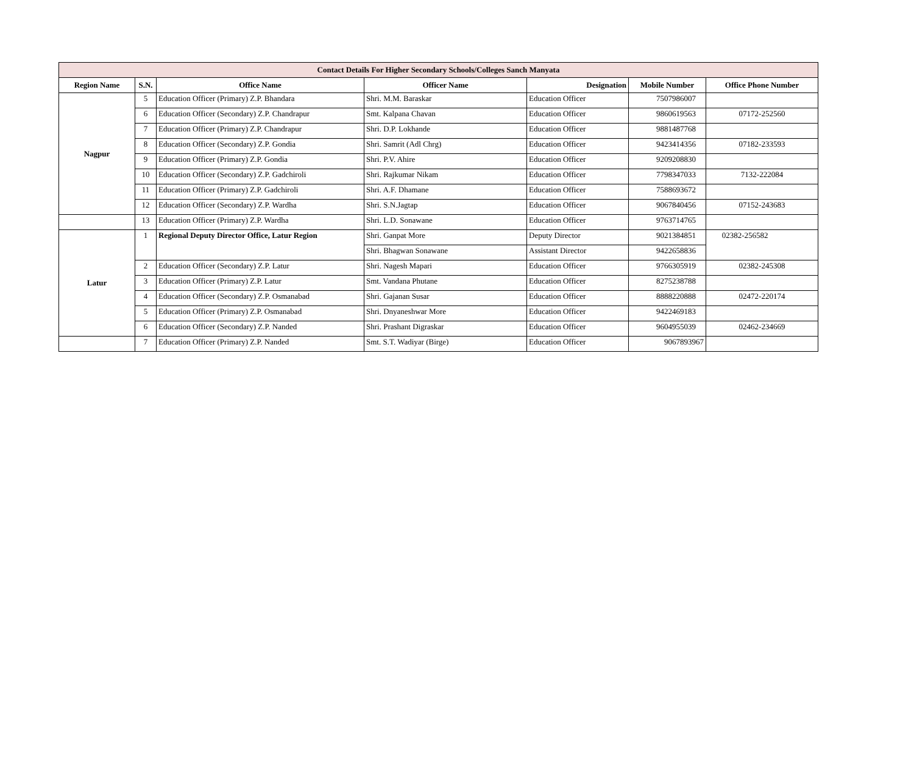| Contact Details For Higher Secondary Schools/Colleges Sanch Manyata | | | | | | |
| --- | --- | --- | --- | --- | --- | --- |
| Region Name | S.N. | Office Name | Officer Name | Designation | Mobile Number | Office Phone Number |
| Nagpur | 5 | Education Officer (Primary) Z.P. Bhandara | Shri. M.M. Baraskar | Education Officer | 7507986007 | |
| | 6 | Education Officer (Secondary) Z.P. Chandrapur | Smt. Kalpana Chavan | Education Officer | 9860619563 | 07172-252560 |
| | 7 | Education Officer (Primary) Z.P. Chandrapur | Shri. D.P. Lokhande | Education Officer | 9881487768 | |
| | 8 | Education Officer (Secondary) Z.P. Gondia | Shri. Samrit (Adl Chrg) | Education Officer | 9423414356 | 07182-233593 |
| | 9 | Education Officer (Primary) Z.P. Gondia | Shri. P.V. Ahire | Education Officer | 9209208830 | |
| | 10 | Education Officer (Secondary) Z.P. Gadchiroli | Shri. Rajkumar Nikam | Education Officer | 7798347033 | 7132-222084 |
| | 11 | Education Officer (Primary) Z.P. Gadchiroli | Shri. A.F. Dhamane | Education Officer | 7588693672 | |
| | 12 | Education Officer (Secondary) Z.P. Wardha | Shri. S.N.Jagtap | Education Officer | 9067840456 | 07152-243683 |
| | 13 | Education Officer (Primary) Z.P. Wardha | Shri. L.D. Sonawane | Education Officer | 9763714765 | |
| Latur | 1 | Regional Deputy Director Office, Latur Region | Shri. Ganpat More | Deputy Director | 9021384851 | 02382-256582 |
| | | | Shri. Bhagwan Sonawane | Assistant Director | 9422658836 | |
| | 2 | Education Officer (Secondary) Z.P. Latur | Shri. Nagesh Mapari | Education Officer | 9766305919 | 02382-245308 |
| | 3 | Education Officer (Primary) Z.P. Latur | Smt. Vandana Phutane | Education Officer | 8275238788 | |
| | 4 | Education Officer (Secondary) Z.P. Osmanabad | Shri. Gajanan Susar | Education Officer | 8888220888 | 02472-220174 |
| | 5 | Education Officer (Primary) Z.P. Osmanabad | Shri. Dnyaneshwar More | Education Officer | 9422469183 | |
| | 6 | Education Officer (Secondary) Z.P. Nanded | Shri. Prashant Digraskar | Education Officer | 9604955039 | 02462-234669 |
| | 7 | Education Officer (Primary) Z.P. Nanded | Smt. S.T. Wadiyar (Birge) | Education Officer | 9067893967 | |